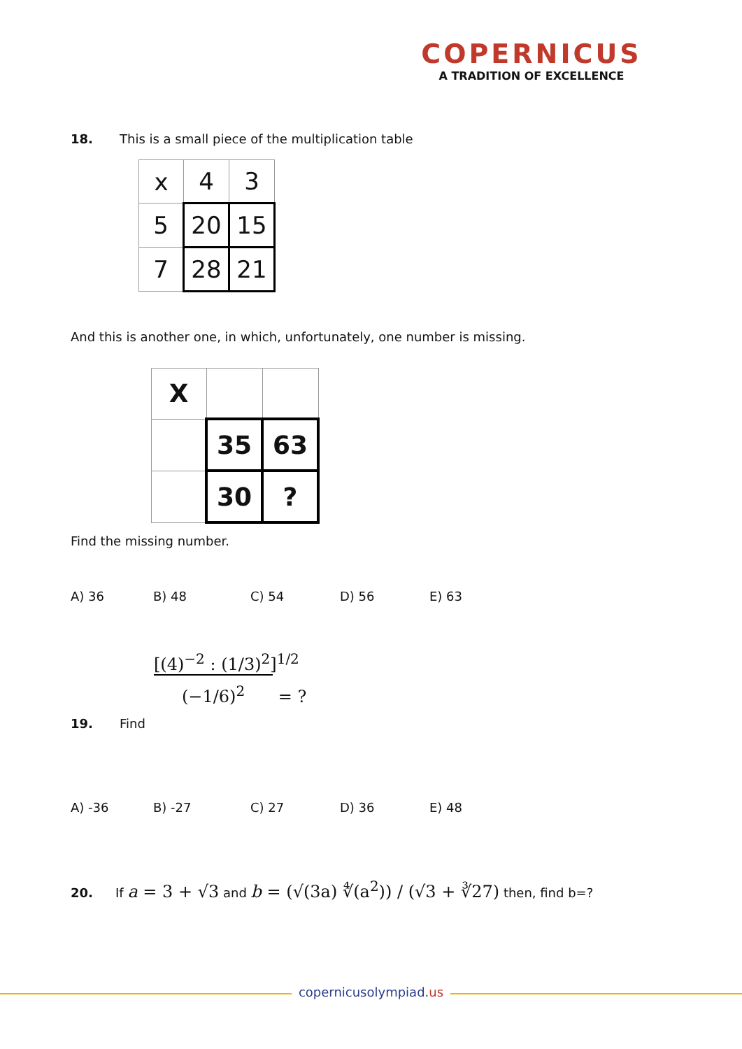COPERNICUS
A TRADITION OF EXCELLENCE
18. This is a small piece of the multiplication table
| x | 4 | 3 |
| 5 | 20 | 15 |
| 7 | 28 | 21 |
And this is another one, in which, unfortunately, one number is missing.
| X | | |
| | 35 | 63 |
| | 30 | ? |
Find the missing number.
A) 36 B) 48 C) 54 D) 56 E) 63
19. Find
[(4)<sup>−2</sup> : (1/3)<sup>2</sup>]<sup>1/2</sup>
(−1/6)<sup>2</sup> = ?
A) -36 B) -27 C) 27 D) 36 E) 48
20. If a = 3 + √3 and b = (√(3a) ∜(a<sup>2</sup>)) / (√3 + ∛27) then, find b=?
copernicusolympiad.us